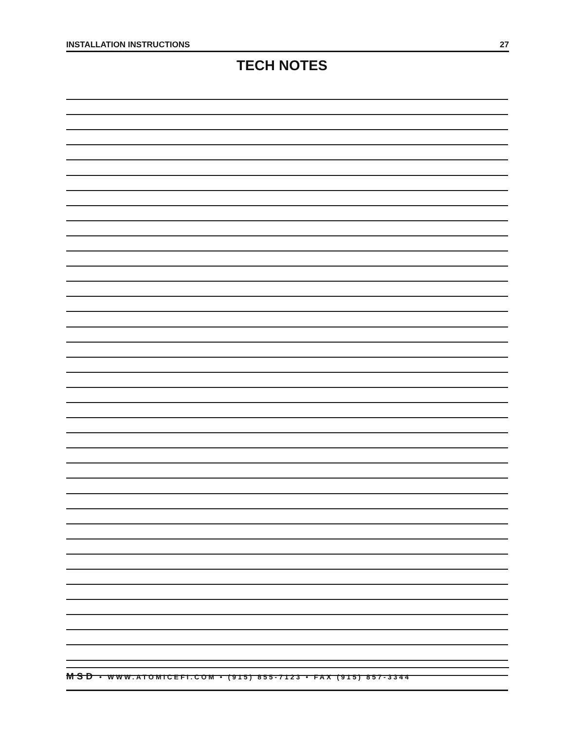INSTALLATION INSTRUCTIONS 27
TECH NOTES
MSD • WWW.ATOMICEFI.COM • (915) 855-7123 • FAX (915) 857-3344